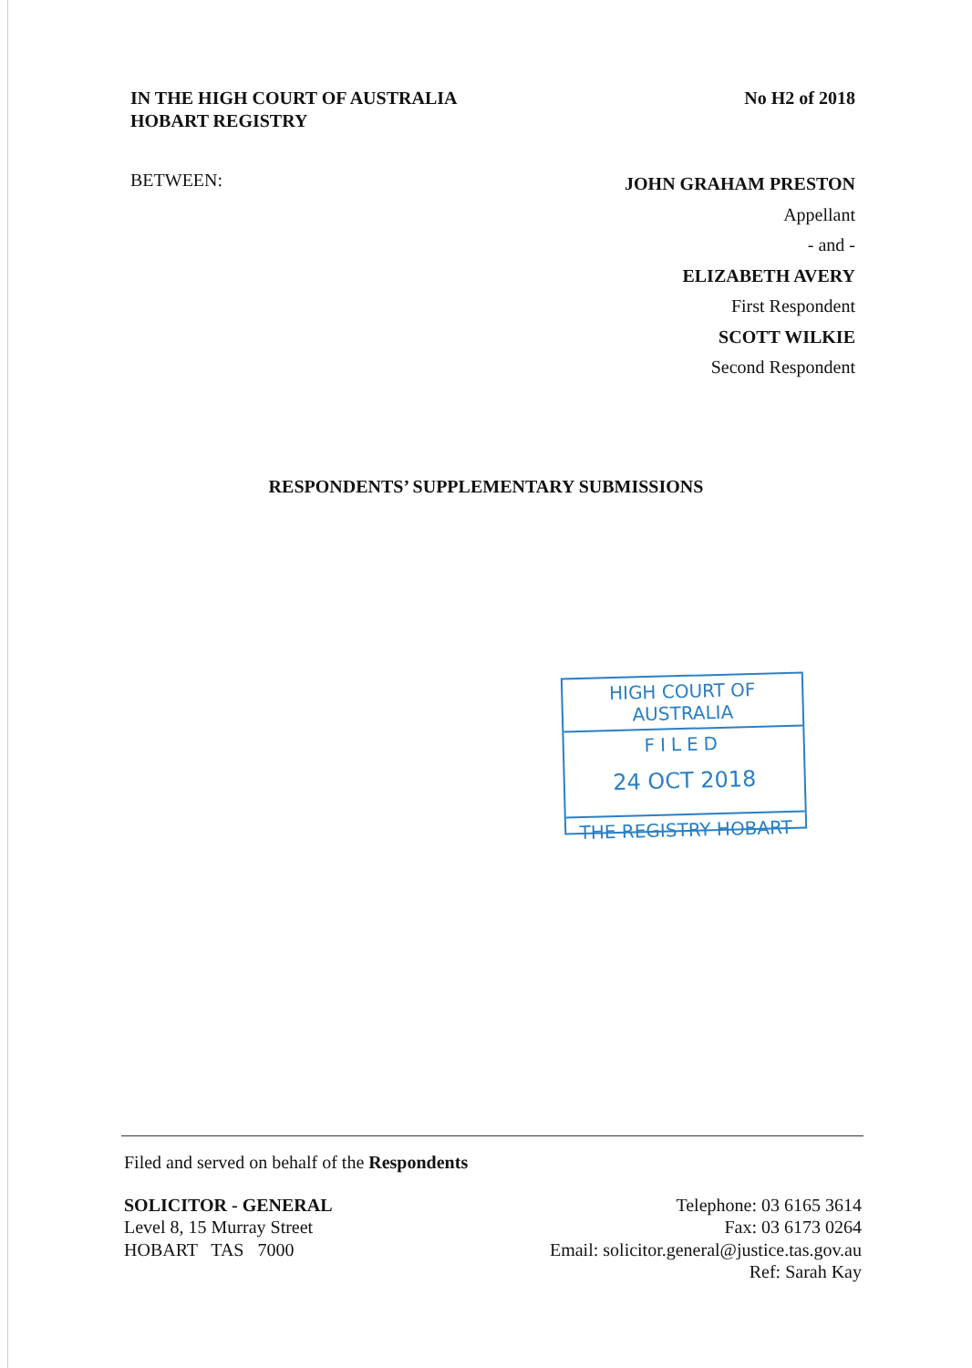IN THE HIGH COURT OF AUSTRALIA
HOBART REGISTRY
No H2 of 2018
BETWEEN:
JOHN GRAHAM PRESTON
Appellant
- and -
ELIZABETH AVERY
First Respondent
SCOTT WILKIE
Second Respondent
RESPONDENTS’ SUPPLEMENTARY SUBMISSIONS
HIGH COURT OF AUSTRALIA
FILED
24 OCT 2018
THE REGISTRY HOBART
Filed and served on behalf of the Respondents
SOLICITOR - GENERAL
Level 8, 15 Murray Street
HOBART TAS 7000
Telephone: 03 6165 3614
Fax: 03 6173 0264
Email: solicitor.general@justice.tas.gov.au
Ref: Sarah Kay